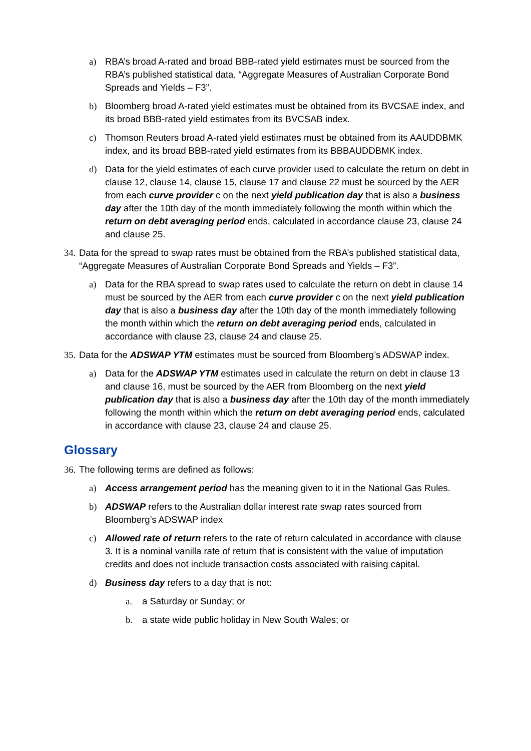a) RBA’s broad A-rated and broad BBB-rated yield estimates must be sourced from the RBA’s published statistical data, “Aggregate Measures of Australian Corporate Bond Spreads and Yields – F3”.
b) Bloomberg broad A-rated yield estimates must be obtained from its BVCSAE index, and its broad BBB-rated yield estimates from its BVCSAB index.
c) Thomson Reuters broad A-rated yield estimates must be obtained from its AAUDDBMK index, and its broad BBB-rated yield estimates from its BBBAUDDBMK index.
d) Data for the yield estimates of each curve provider used to calculate the return on debt in clause 12, clause 14, clause 15, clause 17 and clause 22 must be sourced by the AER from each curve provider c on the next yield publication day that is also a business day after the 10th day of the month immediately following the month within which the return on debt averaging period ends, calculated in accordance clause 23, clause 24 and clause 25.
34.
Data for the spread to swap rates must be obtained from the RBA’s published statistical data, “Aggregate Measures of Australian Corporate Bond Spreads and Yields – F3”.
a) Data for the RBA spread to swap rates used to calculate the return on debt in clause 14 must be sourced by the AER from each curve provider c on the next yield publication day that is also a business day after the 10th day of the month immediately following the month within which the return on debt averaging period ends, calculated in accordance with clause 23, clause 24 and clause 25.
35.
Data for the ADSWAP YTM estimates must be sourced from Bloomberg’s ADSWAP index.
a) Data for the ADSWAP YTM estimates used in calculate the return on debt in clause 13 and clause 16, must be sourced by the AER from Bloomberg on the next yield publication day that is also a business day after the 10th day of the month immediately following the month within which the return on debt averaging period ends, calculated in accordance with clause 23, clause 24 and clause 25.
Glossary
36.
The following terms are defined as follows:
a) Access arrangement period has the meaning given to it in the National Gas Rules.
b) ADSWAP refers to the Australian dollar interest rate swap rates sourced from Bloomberg’s ADSWAP index
c) Allowed rate of return refers to the rate of return calculated in accordance with clause 3. It is a nominal vanilla rate of return that is consistent with the value of imputation credits and does not include transaction costs associated with raising capital.
d) Business day refers to a day that is not:
a. a Saturday or Sunday; or
b. a state wide public holiday in New South Wales; or